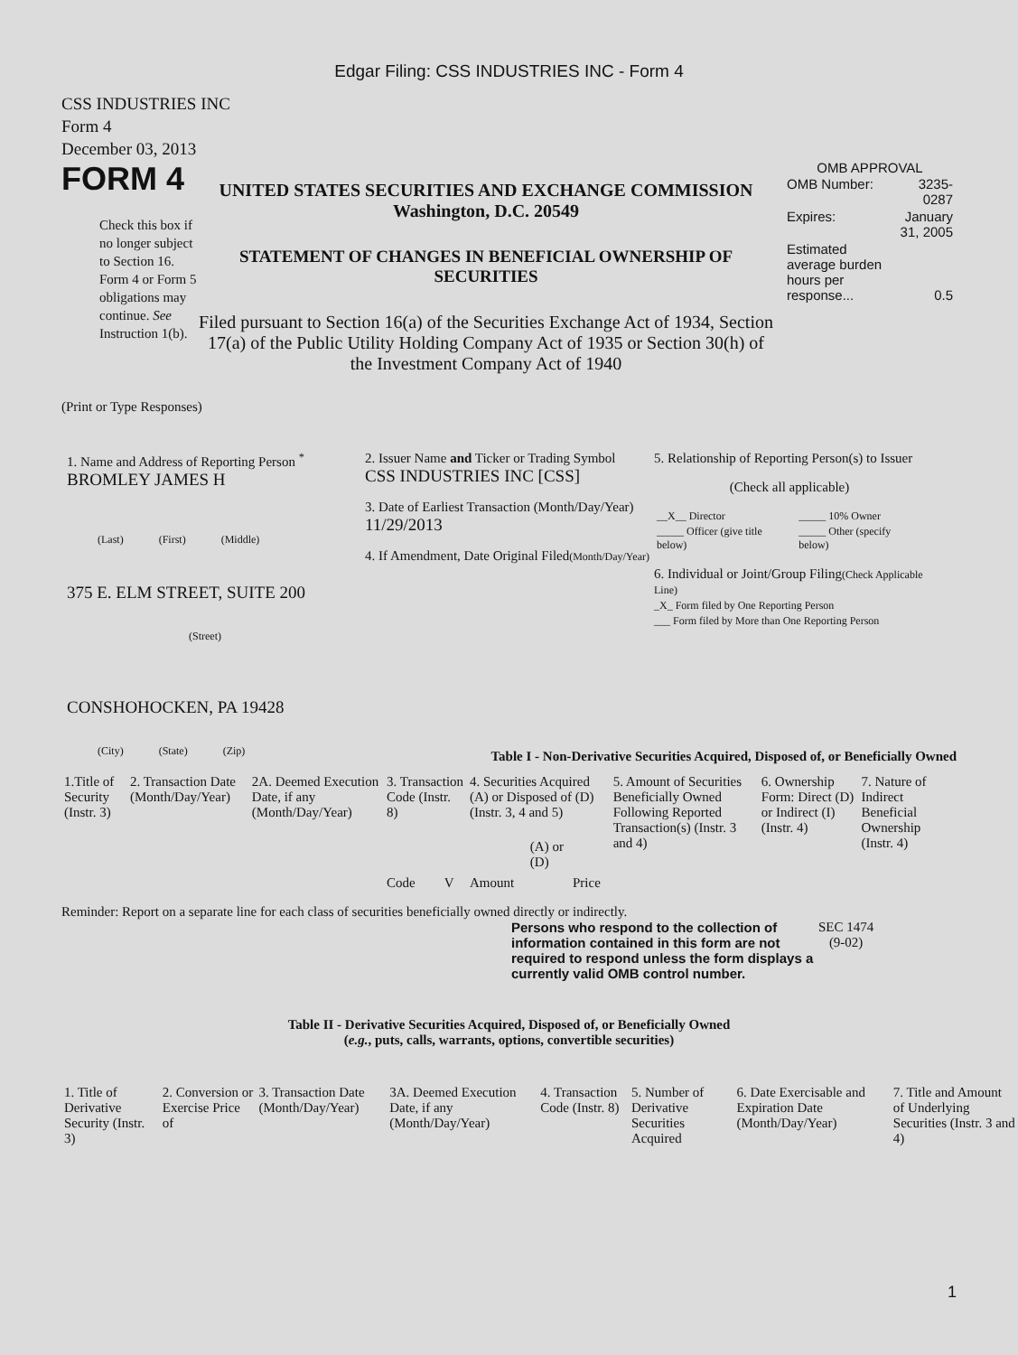Edgar Filing: CSS INDUSTRIES INC - Form 4
CSS INDUSTRIES INC
Form 4
December 03, 2013
FORM 4
Check this box if no longer subject to Section 16. Form 4 or Form 5 obligations may continue. See Instruction 1(b).
UNITED STATES SECURITIES AND EXCHANGE COMMISSION
Washington, D.C. 20549
STATEMENT OF CHANGES IN BENEFICIAL OWNERSHIP OF SECURITIES
Filed pursuant to Section 16(a) of the Securities Exchange Act of 1934, Section 17(a) of the Public Utility Holding Company Act of 1935 or Section 30(h) of the Investment Company Act of 1940
OMB APPROVAL
| OMB Number: | 3235-0287 |
| Expires: | January 31, 2005 |
| Estimated average burden hours per response... | 0.5 |
(Print or Type Responses)
1. Name and Address of Reporting Person <sup>*</sup>
BROMLEY JAMES H
(Last) (First) (Middle)
375 E. ELM STREET, SUITE 200
(Street)
CONSHOHOCKEN, PA 19428
(City) (State) (Zip)
2. Issuer Name and Ticker or Trading Symbol
CSS INDUSTRIES INC [CSS]
3. Date of Earliest Transaction (Month/Day/Year)
11/29/2013
4. If Amendment, Date Original Filed(Month/Day/Year)
5. Relationship of Reporting Person(s) to Issuer
(Check all applicable)
| __X__ Director | _____ 10% Owner |
| _____ Officer (give title below) | _____ Other (specify below) |
6. Individual or Joint/Group Filing(Check Applicable Line)
_X_ Form filed by One Reporting Person
___ Form filed by More than One Reporting Person
Table I - Non-Derivative Securities Acquired, Disposed of, or Beneficially Owned
| 1.Title of Security (Instr. 3) | 2. Transaction Date (Month/Day/Year) | 2A. Deemed Execution Date, if any (Month/Day/Year) | 3. Transaction Code (Instr. 8) | | 4. Securities Acquired (A) or Disposed of (D) (Instr. 3, 4 and 5) | | | 5. Amount of Securities Beneficially Owned Following Reported Transaction(s) (Instr. 3 and 4) | 6. Ownership Form: Direct (D) or Indirect (I) (Instr. 4) | 7. Nature of Indirect Beneficial Ownership (Instr. 4) |
| | | | Code | V | Amount | (A) or (D) | Price | | | |
Reminder: Report on a separate line for each class of securities beneficially owned directly or indirectly.
Persons who respond to the collection of information contained in this form are not required to respond unless the form displays a currently valid OMB control number.
SEC 1474
(9-02)
Table II - Derivative Securities Acquired, Disposed of, or Beneficially Owned
(e.g., puts, calls, warrants, options, convertible securities)
| 1. Title of Derivative Security (Instr. 3) | 2. Conversion or Exercise Price of | 3. Transaction Date (Month/Day/Year) | 3A. Deemed Execution Date, if any (Month/Day/Year) | 4. Transaction Code (Instr. 8) | 5. Number of Derivative Securities Acquired | 6. Date Exercisable and Expiration Date (Month/Day/Year) | 7. Title and Amount of Underlying Securities (Instr. 3 and 4) |
1